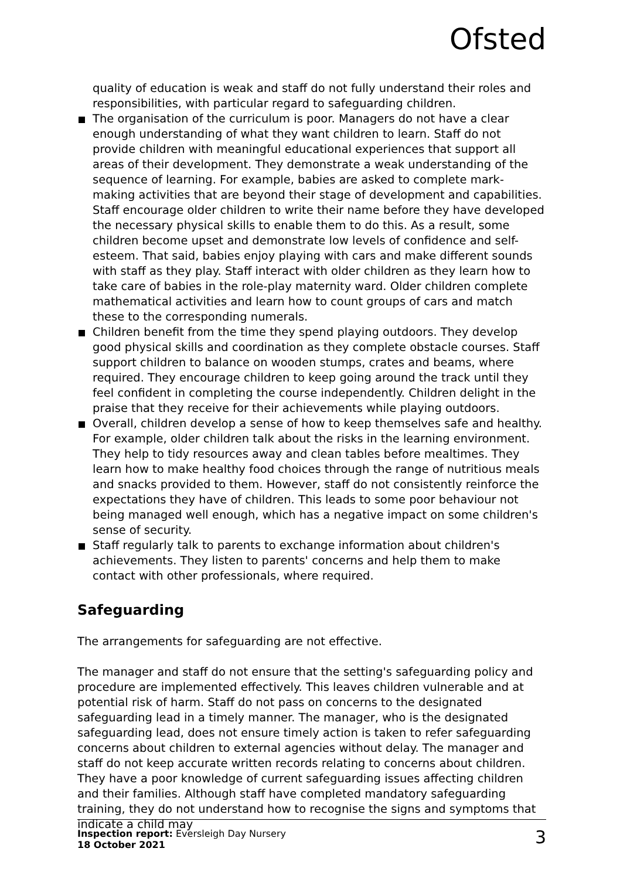Ofsted
quality of education is weak and staff do not fully understand their roles and responsibilities, with particular regard to safeguarding children.
The organisation of the curriculum is poor. Managers do not have a clear enough understanding of what they want children to learn. Staff do not provide children with meaningful educational experiences that support all areas of their development. They demonstrate a weak understanding of the sequence of learning. For example, babies are asked to complete mark-making activities that are beyond their stage of development and capabilities. Staff encourage older children to write their name before they have developed the necessary physical skills to enable them to do this. As a result, some children become upset and demonstrate low levels of confidence and self-esteem. That said, babies enjoy playing with cars and make different sounds with staff as they play. Staff interact with older children as they learn how to take care of babies in the role-play maternity ward. Older children complete mathematical activities and learn how to count groups of cars and match these to the corresponding numerals.
Children benefit from the time they spend playing outdoors. They develop good physical skills and coordination as they complete obstacle courses. Staff support children to balance on wooden stumps, crates and beams, where required. They encourage children to keep going around the track until they feel confident in completing the course independently. Children delight in the praise that they receive for their achievements while playing outdoors.
Overall, children develop a sense of how to keep themselves safe and healthy. For example, older children talk about the risks in the learning environment. They help to tidy resources away and clean tables before mealtimes. They learn how to make healthy food choices through the range of nutritious meals and snacks provided to them. However, staff do not consistently reinforce the expectations they have of children. This leads to some poor behaviour not being managed well enough, which has a negative impact on some children's sense of security.
Staff regularly talk to parents to exchange information about children's achievements. They listen to parents' concerns and help them to make contact with other professionals, where required.
Safeguarding
The arrangements for safeguarding are not effective.
The manager and staff do not ensure that the setting's safeguarding policy and procedure are implemented effectively. This leaves children vulnerable and at potential risk of harm. Staff do not pass on concerns to the designated safeguarding lead in a timely manner. The manager, who is the designated safeguarding lead, does not ensure timely action is taken to refer safeguarding concerns about children to external agencies without delay. The manager and staff do not keep accurate written records relating to concerns about children. They have a poor knowledge of current safeguarding issues affecting children and their families. Although staff have completed mandatory safeguarding training, they do not understand how to recognise the signs and symptoms that indicate a child may
Inspection report: Eversleigh Day Nursery
18 October 2021
3